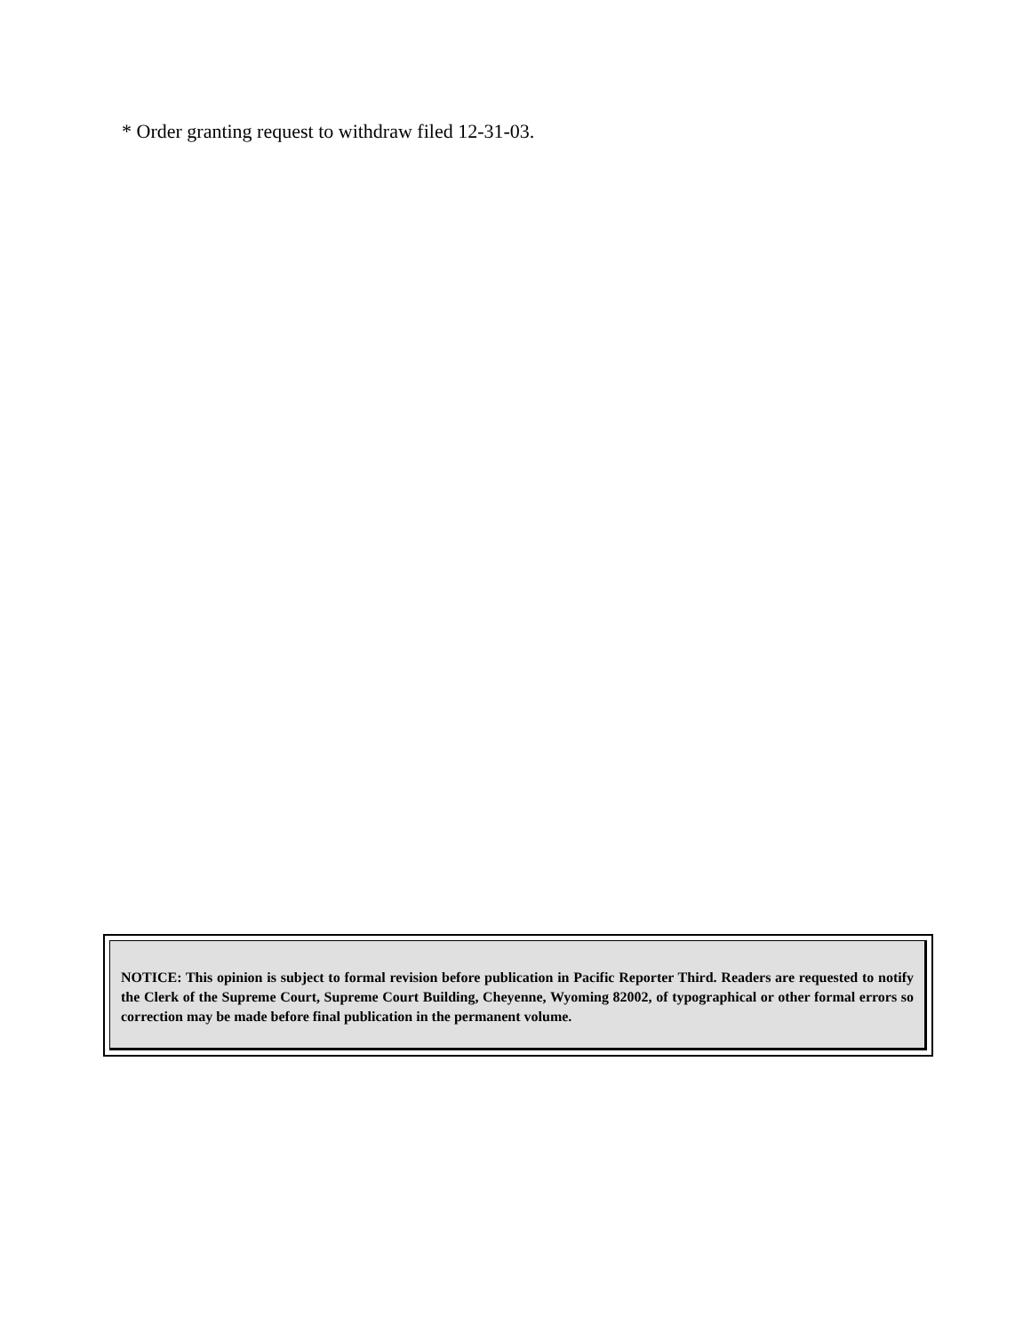* Order granting request to withdraw filed 12-31-03.
NOTICE: This opinion is subject to formal revision before publication in Pacific Reporter Third. Readers are requested to notify the Clerk of the Supreme Court, Supreme Court Building, Cheyenne, Wyoming 82002, of typographical or other formal errors so correction may be made before final publication in the permanent volume.